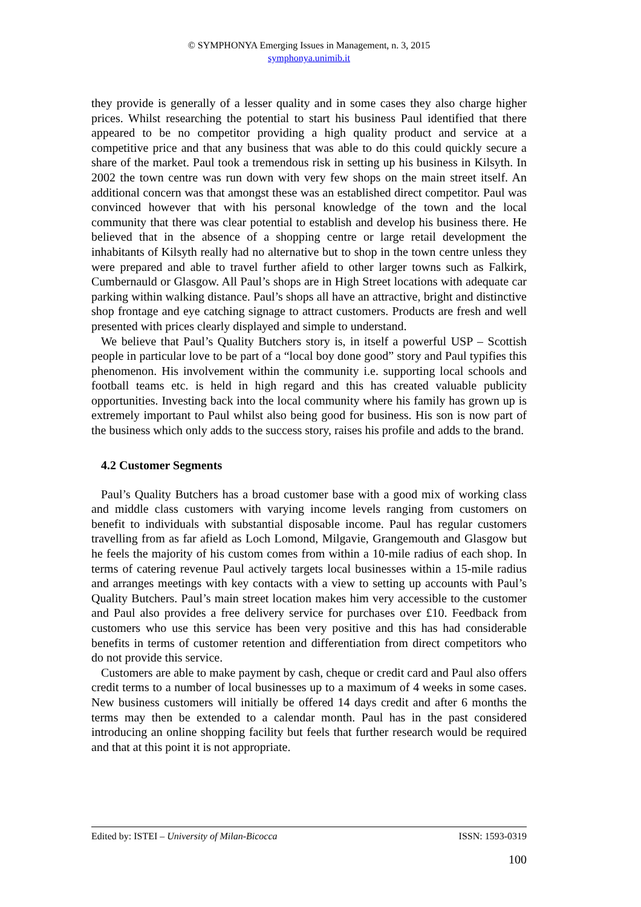© SYMPHONYA Emerging Issues in Management, n. 3, 2015
symphonya.unimib.it
they provide is generally of a lesser quality and in some cases they also charge higher prices. Whilst researching the potential to start his business Paul identified that there appeared to be no competitor providing a high quality product and service at a competitive price and that any business that was able to do this could quickly secure a share of the market. Paul took a tremendous risk in setting up his business in Kilsyth. In 2002 the town centre was run down with very few shops on the main street itself. An additional concern was that amongst these was an established direct competitor. Paul was convinced however that with his personal knowledge of the town and the local community that there was clear potential to establish and develop his business there. He believed that in the absence of a shopping centre or large retail development the inhabitants of Kilsyth really had no alternative but to shop in the town centre unless they were prepared and able to travel further afield to other larger towns such as Falkirk, Cumbernauld or Glasgow. All Paul’s shops are in High Street locations with adequate car parking within walking distance. Paul’s shops all have an attractive, bright and distinctive shop frontage and eye catching signage to attract customers. Products are fresh and well presented with prices clearly displayed and simple to understand.
We believe that Paul’s Quality Butchers story is, in itself a powerful USP – Scottish people in particular love to be part of a “local boy done good” story and Paul typifies this phenomenon. His involvement within the community i.e. supporting local schools and football teams etc. is held in high regard and this has created valuable publicity opportunities. Investing back into the local community where his family has grown up is extremely important to Paul whilst also being good for business. His son is now part of the business which only adds to the success story, raises his profile and adds to the brand.
4.2 Customer Segments
Paul’s Quality Butchers has a broad customer base with a good mix of working class and middle class customers with varying income levels ranging from customers on benefit to individuals with substantial disposable income. Paul has regular customers travelling from as far afield as Loch Lomond, Milgavie, Grangemouth and Glasgow but he feels the majority of his custom comes from within a 10-mile radius of each shop. In terms of catering revenue Paul actively targets local businesses within a 15-mile radius and arranges meetings with key contacts with a view to setting up accounts with Paul’s Quality Butchers. Paul’s main street location makes him very accessible to the customer and Paul also provides a free delivery service for purchases over £10. Feedback from customers who use this service has been very positive and this has had considerable benefits in terms of customer retention and differentiation from direct competitors who do not provide this service.
Customers are able to make payment by cash, cheque or credit card and Paul also offers credit terms to a number of local businesses up to a maximum of 4 weeks in some cases. New business customers will initially be offered 14 days credit and after 6 months the terms may then be extended to a calendar month. Paul has in the past considered introducing an online shopping facility but feels that further research would be required and that at this point it is not appropriate.
Edited by: ISTEI – University of Milan-Bicocca ISSN: 1593-0319
100